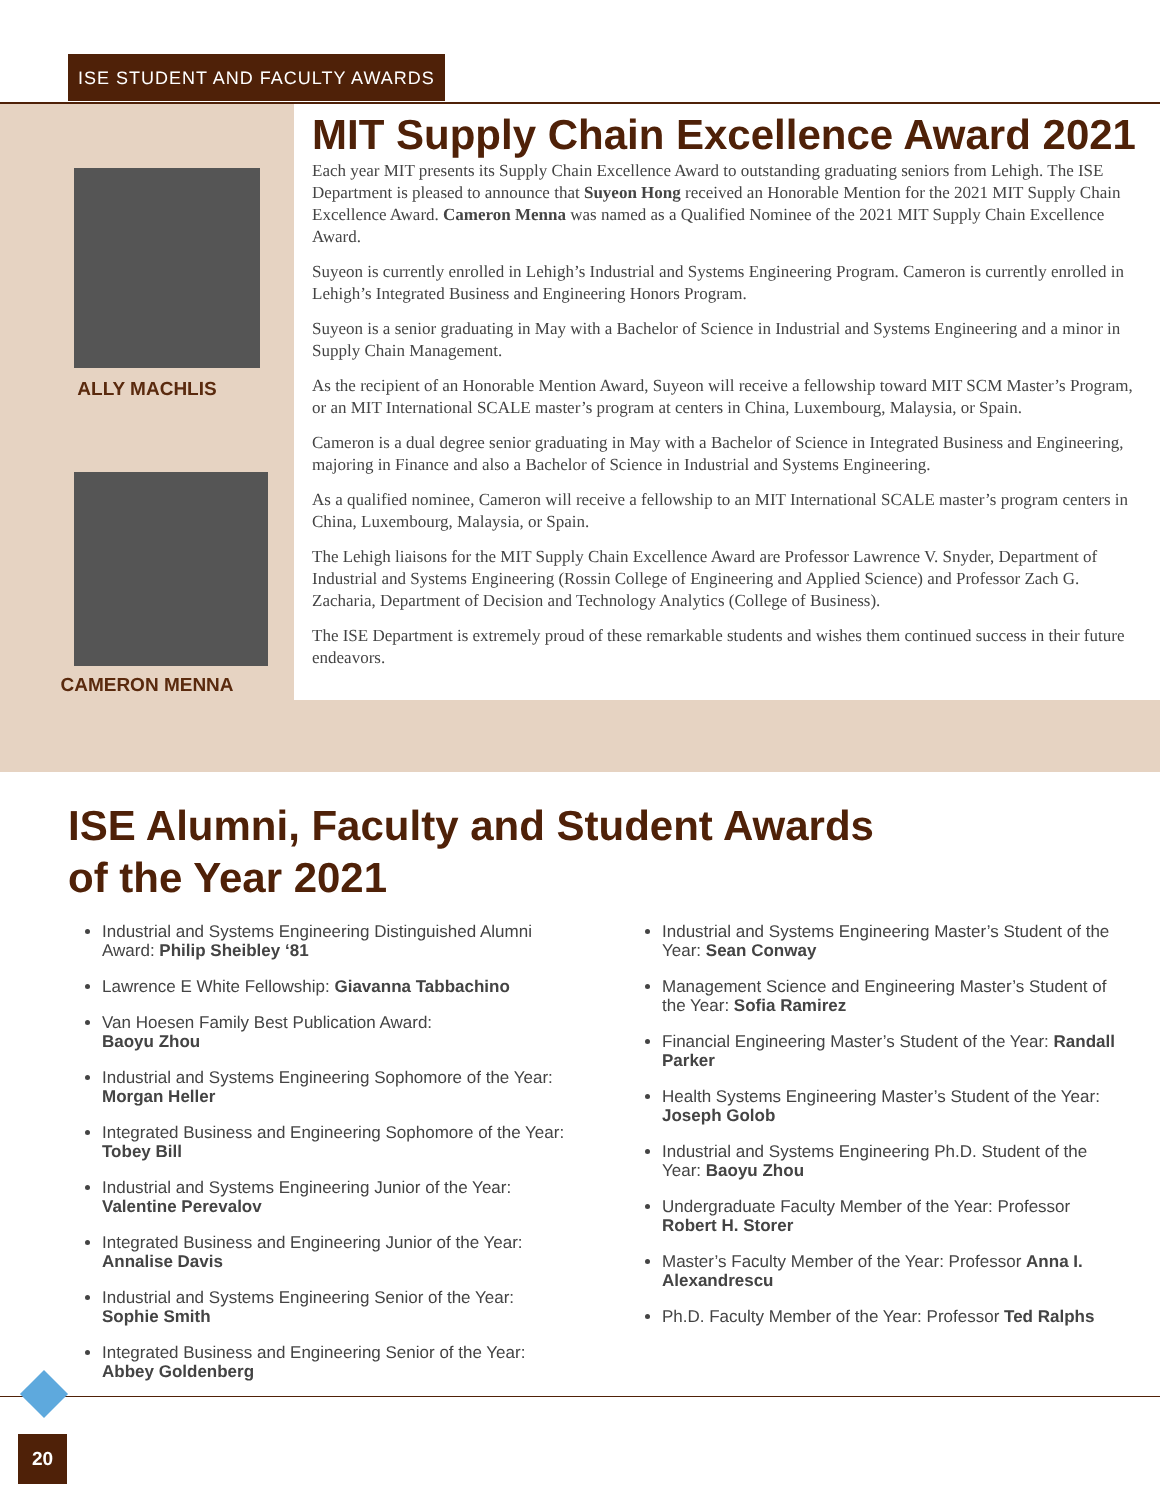ISE STUDENT AND FACULTY AWARDS
ALLY MACHLIS
CAMERON MENNA
MIT Supply Chain Excellence Award 2021
Each year MIT presents its Supply Chain Excellence Award to outstanding graduating seniors from Lehigh. The ISE Department is pleased to announce that Suyeon Hong received an Honorable Mention for the 2021 MIT Supply Chain Excellence Award. Cameron Menna was named as a Qualified Nominee of the 2021 MIT Supply Chain Excellence Award.
Suyeon is currently enrolled in Lehigh’s Industrial and Systems Engineering Program. Cameron is currently enrolled in Lehigh’s Integrated Business and Engineering Honors Program.
Suyeon is a senior graduating in May with a Bachelor of Science in Industrial and Systems Engineering and a minor in Supply Chain Management.
As the recipient of an Honorable Mention Award, Suyeon will receive a fellowship toward MIT SCM Master’s Program, or an MIT International SCALE master’s program at centers in China, Luxembourg, Malaysia, or Spain.
Cameron is a dual degree senior graduating in May with a Bachelor of Science in Integrated Business and Engineering, majoring in Finance and also a Bachelor of Science in Industrial and Systems Engineering.
As a qualified nominee, Cameron will receive a fellowship to an MIT International SCALE master’s program centers in China, Luxembourg, Malaysia, or Spain.
The Lehigh liaisons for the MIT Supply Chain Excellence Award are Professor Lawrence V. Snyder, Department of Industrial and Systems Engineering (Rossin College of Engineering and Applied Science) and Professor Zach G. Zacharia, Department of Decision and Technology Analytics (College of Business).
The ISE Department is extremely proud of these remarkable students and wishes them continued success in their future endeavors.
ISE Alumni, Faculty and Student Awards
of the Year 2021
Industrial and Systems Engineering Distinguished Alumni Award: Philip Sheibley ‘81
Lawrence E White Fellowship: Giavanna Tabbachino
Van Hoesen Family Best Publication Award:
Baoyu Zhou
Industrial and Systems Engineering Sophomore of the Year: Morgan Heller
Integrated Business and Engineering Sophomore of the Year: Tobey Bill
Industrial and Systems Engineering Junior of the Year: Valentine Perevalov
Integrated Business and Engineering Junior of the Year: Annalise Davis
Industrial and Systems Engineering Senior of the Year: Sophie Smith
Integrated Business and Engineering Senior of the Year: Abbey Goldenberg
Industrial and Systems Engineering Master’s Student of the Year: Sean Conway
Management Science and Engineering Master’s Student of the Year: Sofia Ramirez
Financial Engineering Master’s Student of the Year: Randall Parker
Health Systems Engineering Master’s Student of the Year: Joseph Golob
Industrial and Systems Engineering Ph.D. Student of the Year: Baoyu Zhou
Undergraduate Faculty Member of the Year: Professor Robert H. Storer
Master’s Faculty Member of the Year: Professor Anna I. Alexandrescu
Ph.D. Faculty Member of the Year: Professor Ted Ralphs
20